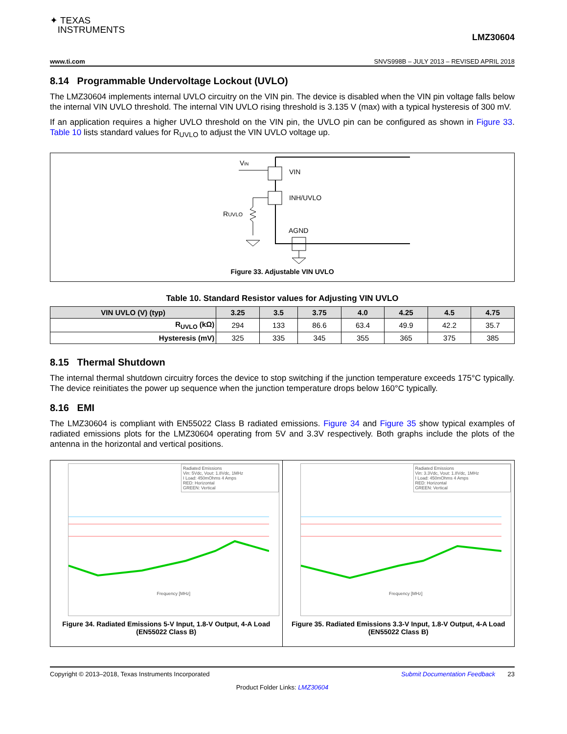✦ TEXAS
INSTRUMENTS
LMZ30604
www.ti.com SNVS998B – JULY 2013 – REVISED APRIL 2018
8.14 Programmable Undervoltage Lockout (UVLO)
The LMZ30604 implements internal UVLO circuitry on the VIN pin. The device is disabled when the VIN pin voltage falls below the internal VIN UVLO threshold. The internal VIN UVLO rising threshold is 3.135 V (max) with a typical hysteresis of 300 mV.
If an application requires a higher UVLO threshold on the VIN pin, the UVLO pin can be configured as shown in Figure 33. Table 10 lists standard values for R<sub>UVLO</sub> to adjust the VIN UVLO voltage up.
VIN
VIN
INH/UVLO
RUVLO
AGND
Figure 33. Adjustable VIN UVLO
Table 10. Standard Resistor values for Adjusting VIN UVLO
| VIN UVLO (V) (typ) | 3.25 | 3.5 | 3.75 | 4.0 | 4.25 | 4.5 | 4.75 |
| --- | --- | --- | --- | --- | --- | --- | --- |
| R<sub>UVLO</sub> (kΩ) | 294 | 133 | 86.6 | 63.4 | 49.9 | 42.2 | 35.7 |
| Hysteresis (mV) | 325 | 335 | 345 | 355 | 365 | 375 | 385 |
8.15 Thermal Shutdown
The internal thermal shutdown circuitry forces the device to stop switching if the junction temperature exceeds 175°C typically. The device reinitiates the power up sequence when the junction temperature drops below 160°C typically.
8.16 EMI
The LMZ30604 is compliant with EN55022 Class B radiated emissions. Figure 34 and Figure 35 show typical examples of radiated emissions plots for the LMZ30604 operating from 5V and 3.3V respectively. Both graphs include the plots of the antenna in the horizontal and vertical positions.
Radiated Emissions
Vin: 5Vdc, Vout: 1.8Vdc, 1MHz
I Load: 450mOhms 4 Amps
RED: Horizontal
GREEN: Vertical
Frequency [MHz]
Figure 34. Radiated Emissions 5-V Input, 1.8-V Output, 4-A Load (EN55022 Class B)
Radiated Emissions
Vin: 3.3Vdc, Vout: 1.8Vdc, 1MHz
I Load: 450mOhms 4 Amps
RED: Horizontal
GREEN: Vertical
Frequency [MHz]
Figure 35. Radiated Emissions 3.3-V Input, 1.8-V Output, 4-A Load (EN55022 Class B)
Copyright © 2013–2018, Texas Instruments Incorporated Submit Documentation Feedback 23
Product Folder Links: LMZ30604